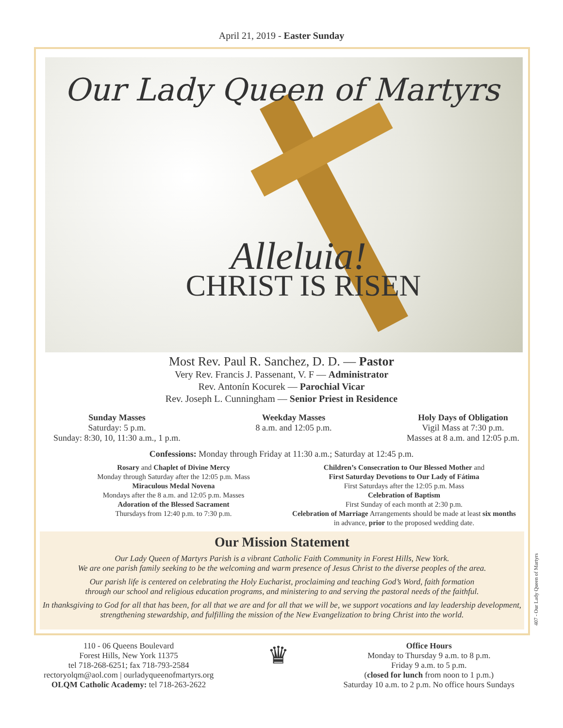April 21, 2019 - Easter Sunday
Our Lady Queen of Martyrs
Alleluia!
CHRIST IS RISEN
Most Rev. Paul R. Sanchez, D. D. — Pastor
Very Rev. Francis J. Passenant, V. F — Administrator
Rev. Antonín Kocurek — Parochial Vicar
Rev. Joseph L. Cunningham — Senior Priest in Residence
Sunday Masses
Saturday: 5 p.m.
Sunday: 8:30, 10, 11:30 a.m., 1 p.m.
Weekday Masses
8 a.m. and 12:05 p.m.
Holy Days of Obligation
Vigil Mass at 7:30 p.m.
Masses at 8 a.m. and 12:05 p.m.
Confessions: Monday through Friday at 11:30 a.m.; Saturday at 12:45 p.m.
Rosary and Chaplet of Divine Mercy
Monday through Saturday after the 12:05 p.m. Mass
Miraculous Medal Novena
Mondays after the 8 a.m. and 12:05 p.m. Masses
Adoration of the Blessed Sacrament
Thursdays from 12:40 p.m. to 7:30 p.m.
Children’s Consecration to Our Blessed Mother and
First Saturday Devotions to Our Lady of Fátima
First Saturdays after the 12:05 p.m. Mass
Celebration of Baptism
First Sunday of each month at 2:30 p.m.
Celebration of Marriage Arrangements should be made at least six months in advance, prior to the proposed wedding date.
Our Mission Statement
Our Lady Queen of Martyrs Parish is a vibrant Catholic Faith Community in Forest Hills, New York.
We are one parish family seeking to be the welcoming and warm presence of Jesus Christ to the diverse peoples of the area.
Our parish life is centered on celebrating the Holy Eucharist, proclaiming and teaching God’s Word, faith formation
through our school and religious education programs, and ministering to and serving the pastoral needs of the faithful.
In thanksgiving to God for all that has been, for all that we are and for all that we will be, we support vocations and lay leadership development, strengthening stewardship, and fulfilling the mission of the New Evangelization to bring Christ into the world.
110 - 06 Queens Boulevard
Forest Hills, New York 11375
tel 718-268-6251; fax 718-793-2584
rectoryolqm@aol.com | ourladyqueenofmartyrs.org
OLQM Catholic Academy: tel 718-263-2622
♛
Office Hours
Monday to Thursday 9 a.m. to 8 p.m.
Friday 9 a.m. to 5 p.m.
(closed for lunch from noon to 1 p.m.)
Saturday 10 a.m. to 2 p.m. No office hours Sundays
407 - Our Lady Queen of Martyrs